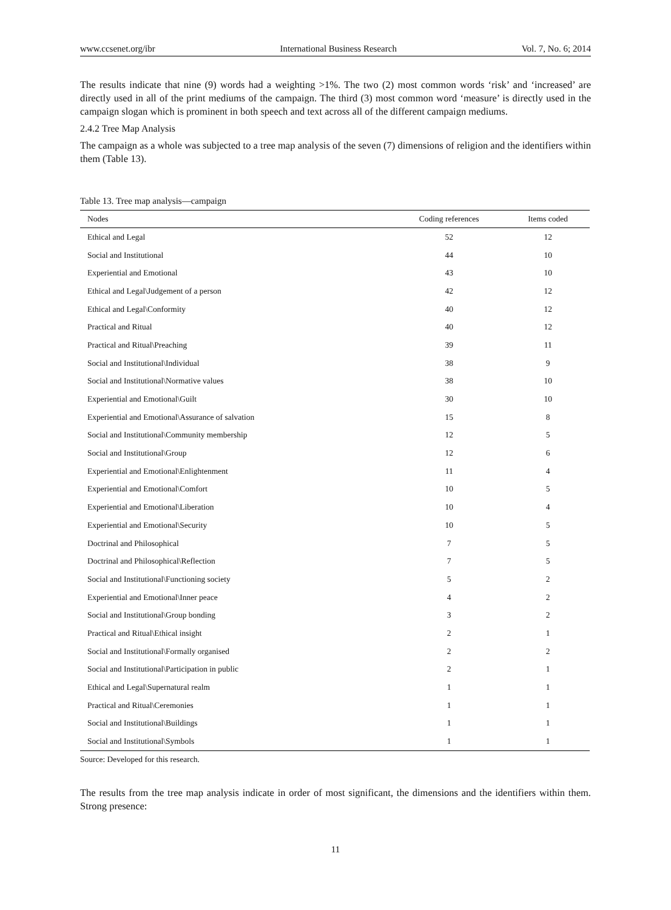www.ccsenet.org/ibr International Business Research Vol. 7, No. 6; 2014
The results indicate that nine (9) words had a weighting >1%. The two (2) most common words ‘risk’ and ‘increased’ are directly used in all of the print mediums of the campaign. The third (3) most common word ‘measure’ is directly used in the campaign slogan which is prominent in both speech and text across all of the different campaign mediums.
2.4.2 Tree Map Analysis
The campaign as a whole was subjected to a tree map analysis of the seven (7) dimensions of religion and the identifiers within them (Table 13).
Table 13. Tree map analysis—campaign
| Nodes | Coding references | Items coded |
| --- | --- | --- |
| Ethical and Legal | 52 | 12 |
| Social and Institutional | 44 | 10 |
| Experiential and Emotional | 43 | 10 |
| Ethical and Legal\Judgement of a person | 42 | 12 |
| Ethical and Legal\Conformity | 40 | 12 |
| Practical and Ritual | 40 | 12 |
| Practical and Ritual\Preaching | 39 | 11 |
| Social and Institutional\Individual | 38 | 9 |
| Social and Institutional\Normative values | 38 | 10 |
| Experiential and Emotional\Guilt | 30 | 10 |
| Experiential and Emotional\Assurance of salvation | 15 | 8 |
| Social and Institutional\Community membership | 12 | 5 |
| Social and Institutional\Group | 12 | 6 |
| Experiential and Emotional\Enlightenment | 11 | 4 |
| Experiential and Emotional\Comfort | 10 | 5 |
| Experiential and Emotional\Liberation | 10 | 4 |
| Experiential and Emotional\Security | 10 | 5 |
| Doctrinal and Philosophical | 7 | 5 |
| Doctrinal and Philosophical\Reflection | 7 | 5 |
| Social and Institutional\Functioning society | 5 | 2 |
| Experiential and Emotional\Inner peace | 4 | 2 |
| Social and Institutional\Group bonding | 3 | 2 |
| Practical and Ritual\Ethical insight | 2 | 1 |
| Social and Institutional\Formally organised | 2 | 2 |
| Social and Institutional\Participation in public | 2 | 1 |
| Ethical and Legal\Supernatural realm | 1 | 1 |
| Practical and Ritual\Ceremonies | 1 | 1 |
| Social and Institutional\Buildings | 1 | 1 |
| Social and Institutional\Symbols | 1 | 1 |
Source: Developed for this research.
The results from the tree map analysis indicate in order of most significant, the dimensions and the identifiers within them. Strong presence:
11